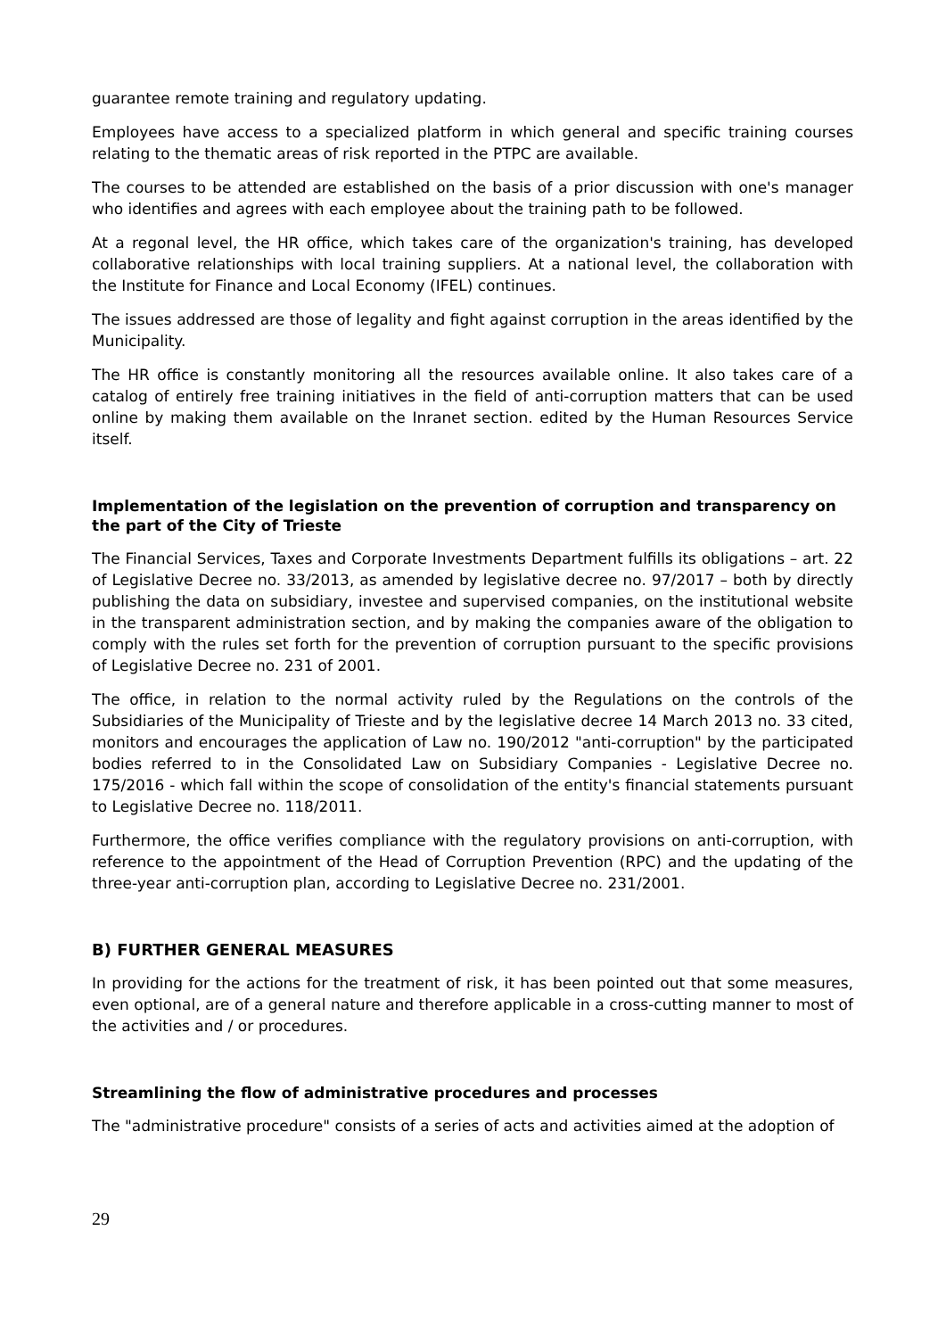guarantee remote training and regulatory updating.
Employees have access to a specialized platform in which general and specific training courses relating to the thematic areas of risk reported in the PTPC are available.
The courses to be attended are established on the basis of a prior discussion with one's manager who identifies and agrees with each employee about the training path to be followed.
At a regonal level, the HR office, which takes care of the organization's training, has developed collaborative relationships with local training suppliers. At a national level, the collaboration with the Institute for Finance and Local Economy (IFEL) continues.
The issues addressed are those of legality and fight against corruption in the areas identified by the Municipality.
The HR office is constantly monitoring all the resources available online. It also takes care of a catalog of entirely free training initiatives in the field of anti-corruption matters that can be used online by making them available on the Inranet section. edited by the Human Resources Service itself.
Implementation of the legislation on the prevention of corruption and transparency on the part of the City of Trieste
The Financial Services, Taxes and Corporate Investments Department fulfills its obligations – art. 22 of Legislative Decree no. 33/2013, as amended by legislative decree no. 97/2017 – both by directly publishing the data on subsidiary, investee and supervised companies, on the institutional website in the transparent administration section, and by making the companies aware of the obligation to comply with the rules set forth for the prevention of corruption pursuant to the specific provisions of Legislative Decree no. 231 of 2001.
The office, in relation to the normal activity ruled by the Regulations on the controls of the Subsidiaries of the Municipality of Trieste and by the legislative decree 14 March 2013 no. 33 cited, monitors and encourages the application of Law no. 190/2012 "anti-corruption" by the participated bodies referred to in the Consolidated Law on Subsidiary Companies - Legislative Decree no. 175/2016 - which fall within the scope of consolidation of the entity's financial statements pursuant to Legislative Decree no. 118/2011.
Furthermore, the office verifies compliance with the regulatory provisions on anti-corruption, with reference to the appointment of the Head of Corruption Prevention (RPC) and the updating of the three-year anti-corruption plan, according to Legislative Decree no. 231/2001.
B) FURTHER GENERAL MEASURES
In providing for the actions for the treatment of risk, it has been pointed out that some measures, even optional, are of a general nature and therefore applicable in a cross-cutting manner to most of the activities and / or procedures.
Streamlining the flow of administrative procedures and processes
The "administrative procedure" consists of a series of acts and activities aimed at the adoption of
29